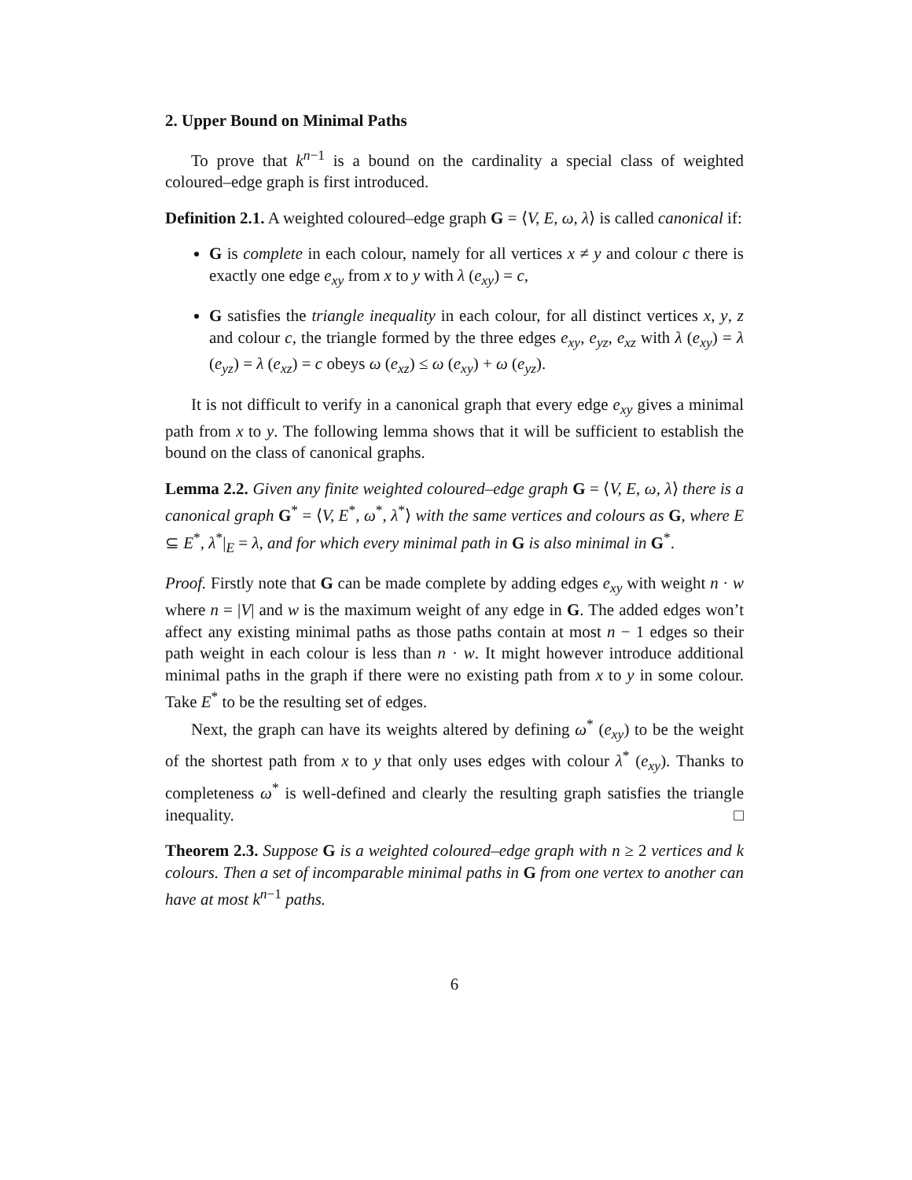2. Upper Bound on Minimal Paths
To prove that k<sup>n−1</sup> is a bound on the cardinality a special class of weighted coloured–edge graph is first introduced.
Definition 2.1. A weighted coloured–edge graph G = ⟨V, E, ω, λ⟩ is called canonical if:
G is complete in each colour, namely for all vertices x ≠ y and colour c there is exactly one edge e<sub>xy</sub> from x to y with λ (e<sub>xy</sub>) = c,
G satisfies the triangle inequality in each colour, for all distinct vertices x, y, z and colour c, the triangle formed by the three edges e<sub>xy</sub>, e<sub>yz</sub>, e<sub>xz</sub> with λ (e<sub>xy</sub>) = λ (e<sub>yz</sub>) = λ (e<sub>xz</sub>) = c obeys ω (e<sub>xz</sub>) ≤ ω (e<sub>xy</sub>) + ω (e<sub>yz</sub>).
It is not difficult to verify in a canonical graph that every edge e<sub>xy</sub> gives a minimal path from x to y. The following lemma shows that it will be sufficient to establish the bound on the class of canonical graphs.
Lemma 2.2. Given any finite weighted coloured–edge graph G = ⟨V, E, ω, λ⟩ there is a canonical graph G<sup>*</sup> = ⟨V, E<sup>*</sup>, ω<sup>*</sup>, λ<sup>*</sup>⟩ with the same vertices and colours as G, where E ⊆ E<sup>*</sup>, λ<sup>*</sup>|<sub>E</sub> = λ, and for which every minimal path in G is also minimal in G<sup>*</sup>.
Proof. Firstly note that G can be made complete by adding edges e<sub>xy</sub> with weight n · w where n = |V| and w is the maximum weight of any edge in G. The added edges won’t affect any existing minimal paths as those paths contain at most n − 1 edges so their path weight in each colour is less than n · w. It might however introduce additional minimal paths in the graph if there were no existing path from x to y in some colour. Take E<sup>*</sup> to be the resulting set of edges.
Next, the graph can have its weights altered by defining ω<sup>*</sup> (e<sub>xy</sub>) to be the weight of the shortest path from x to y that only uses edges with colour λ<sup>*</sup> (e<sub>xy</sub>). Thanks to completeness ω<sup>*</sup> is well-defined and clearly the resulting graph satisfies the triangle inequality. □
Theorem 2.3. Suppose G is a weighted coloured–edge graph with n ≥ 2 vertices and k colours. Then a set of incomparable minimal paths in G from one vertex to another can have at most k<sup>n−1</sup> paths.
6